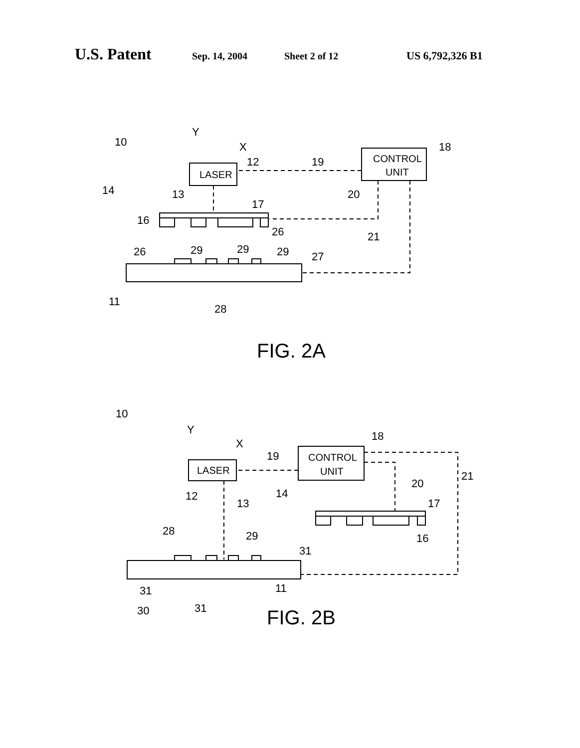U.S. Patent Sep. 14, 2004 Sheet 2 of 12 US 6,792,326 B1
LASER
CONTROL
UNIT
10
Y
X
12
19
18
14
13
17
20
16
26
26
21
29
29
29
27
11
28
FIG. 2A
LASER
CONTROL
UNIT
10
Y
X
19
18
20
21
12
14
13
17
28
29
16
31
31
11
30
31
FIG. 2B